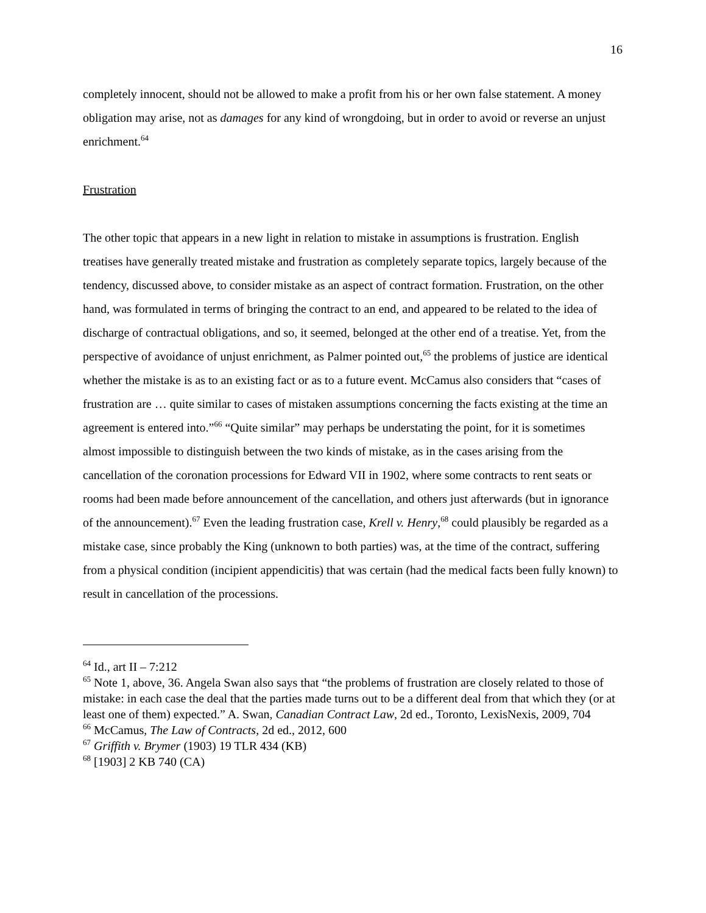16
completely innocent, should not be allowed to make a profit from his or her own false statement. A money obligation may arise, not as damages for any kind of wrongdoing, but in order to avoid or reverse an unjust enrichment.<sup>64</sup>
Frustration
The other topic that appears in a new light in relation to mistake in assumptions is frustration. English treatises have generally treated mistake and frustration as completely separate topics, largely because of the tendency, discussed above, to consider mistake as an aspect of contract formation. Frustration, on the other hand, was formulated in terms of bringing the contract to an end, and appeared to be related to the idea of discharge of contractual obligations, and so, it seemed, belonged at the other end of a treatise. Yet, from the perspective of avoidance of unjust enrichment, as Palmer pointed out,<sup>65</sup> the problems of justice are identical whether the mistake is as to an existing fact or as to a future event. McCamus also considers that “cases of frustration are … quite similar to cases of mistaken assumptions concerning the facts existing at the time an agreement is entered into.”<sup>66</sup> “Quite similar” may perhaps be understating the point, for it is sometimes almost impossible to distinguish between the two kinds of mistake, as in the cases arising from the cancellation of the coronation processions for Edward VII in 1902, where some contracts to rent seats or rooms had been made before announcement of the cancellation, and others just afterwards (but in ignorance of the announcement).<sup>67</sup> Even the leading frustration case, Krell v. Henry,<sup>68</sup> could plausibly be regarded as a mistake case, since probably the King (unknown to both parties) was, at the time of the contract, suffering from a physical condition (incipient appendicitis) that was certain (had the medical facts been fully known) to result in cancellation of the processions.
<sup>64</sup> Id., art II – 7:212
<sup>65</sup> Note 1, above, 36. Angela Swan also says that “the problems of frustration are closely related to those of mistake: in each case the deal that the parties made turns out to be a different deal from that which they (or at least one of them) expected.” A. Swan, Canadian Contract Law, 2d ed., Toronto, LexisNexis, 2009, 704
<sup>66</sup> McCamus, The Law of Contracts, 2d ed., 2012, 600
<sup>67</sup> Griffith v. Brymer (1903) 19 TLR 434 (KB)
<sup>68</sup> [1903] 2 KB 740 (CA)